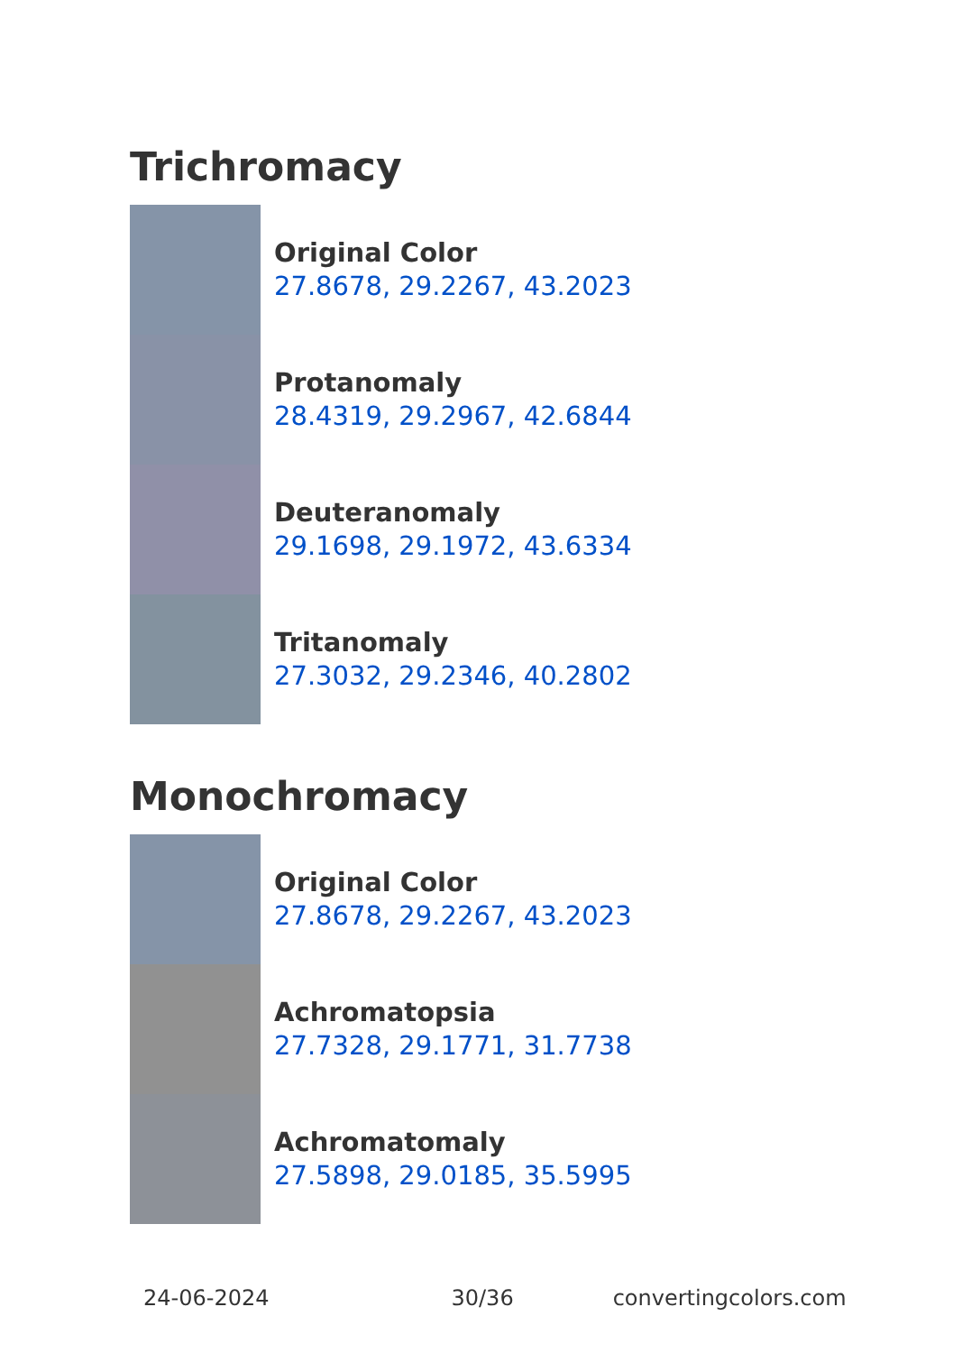Trichromacy
Original Color
27.8678, 29.2267, 43.2023
Protanomaly
28.4319, 29.2967, 42.6844
Deuteranomaly
29.1698, 29.1972, 43.6334
Tritanomaly
27.3032, 29.2346, 40.2802
Monochromacy
Original Color
27.8678, 29.2267, 43.2023
Achromatopsia
27.7328, 29.1771, 31.7738
Achromatomaly
27.5898, 29.0185, 35.5995
24-06-2024 30/36 convertingcolors.com